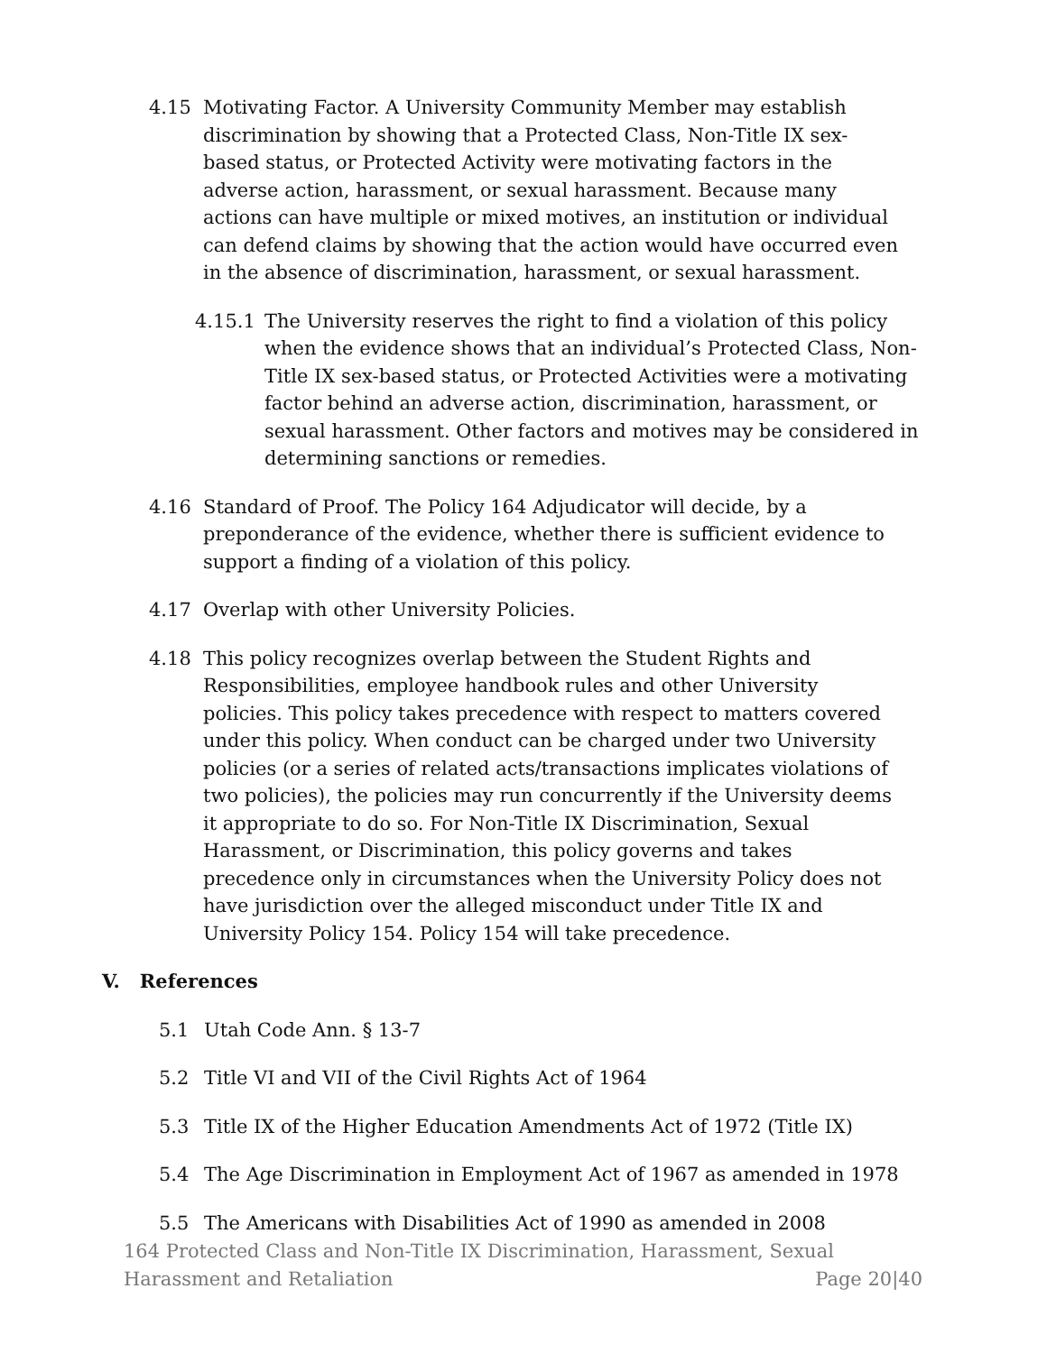4.15 Motivating Factor. A University Community Member may establish discrimination by showing that a Protected Class, Non-Title IX sex-based status, or Protected Activity were motivating factors in the adverse action, harassment, or sexual harassment. Because many actions can have multiple or mixed motives, an institution or individual can defend claims by showing that the action would have occurred even in the absence of discrimination, harassment, or sexual harassment.
4.15.1 The University reserves the right to find a violation of this policy when the evidence shows that an individual’s Protected Class, Non-Title IX sex-based status, or Protected Activities were a motivating factor behind an adverse action, discrimination, harassment, or sexual harassment. Other factors and motives may be considered in determining sanctions or remedies.
4.16 Standard of Proof. The Policy 164 Adjudicator will decide, by a preponderance of the evidence, whether there is sufficient evidence to support a finding of a violation of this policy.
4.17 Overlap with other University Policies.
4.18 This policy recognizes overlap between the Student Rights and Responsibilities, employee handbook rules and other University policies. This policy takes precedence with respect to matters covered under this policy. When conduct can be charged under two University policies (or a series of related acts/transactions implicates violations of two policies), the policies may run concurrently if the University deems it appropriate to do so. For Non-Title IX Discrimination, Sexual Harassment, or Discrimination, this policy governs and takes precedence only in circumstances when the University Policy does not have jurisdiction over the alleged misconduct under Title IX and University Policy 154. Policy 154 will take precedence.
V. References
5.1 Utah Code Ann. § 13-7
5.2 Title VI and VII of the Civil Rights Act of 1964
5.3 Title IX of the Higher Education Amendments Act of 1972 (Title IX)
5.4 The Age Discrimination in Employment Act of 1967 as amended in 1978
5.5 The Americans with Disabilities Act of 1990 as amended in 2008
164 Protected Class and Non-Title IX Discrimination, Harassment, Sexual Harassment and Retaliation
Page 20|40